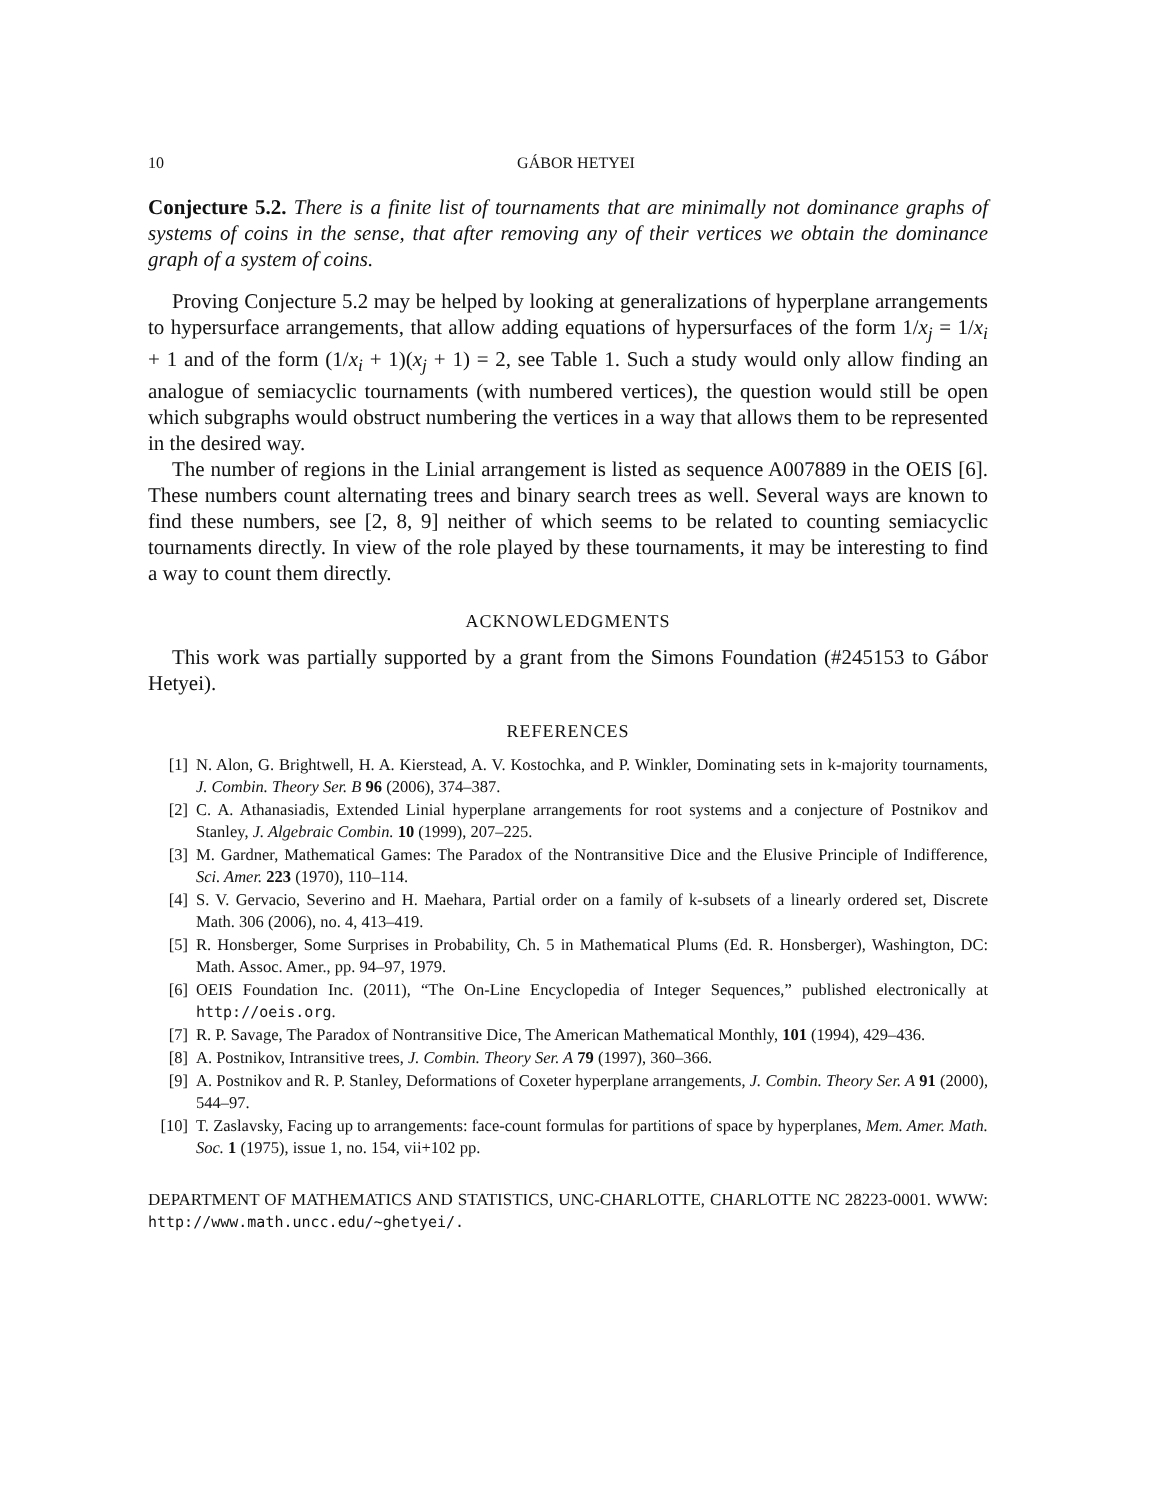10 GÁBOR HETYEI
Conjecture 5.2. There is a finite list of tournaments that are minimally not dominance graphs of systems of coins in the sense, that after removing any of their vertices we obtain the dominance graph of a system of coins.
Proving Conjecture 5.2 may be helped by looking at generalizations of hyperplane arrangements to hypersurface arrangements, that allow adding equations of hypersurfaces of the form 1/x<sub>j</sub> = 1/x<sub>i</sub> + 1 and of the form (1/x<sub>i</sub> + 1)(x<sub>j</sub> + 1) = 2, see Table 1. Such a study would only allow finding an analogue of semiacyclic tournaments (with numbered vertices), the question would still be open which subgraphs would obstruct numbering the vertices in a way that allows them to be represented in the desired way.
The number of regions in the Linial arrangement is listed as sequence A007889 in the OEIS [6]. These numbers count alternating trees and binary search trees as well. Several ways are known to find these numbers, see [2, 8, 9] neither of which seems to be related to counting semiacyclic tournaments directly. In view of the role played by these tournaments, it may be interesting to find a way to count them directly.
ACKNOWLEDGMENTS
This work was partially supported by a grant from the Simons Foundation (#245153 to Gábor Hetyei).
REFERENCES
[1] N. Alon, G. Brightwell, H. A. Kierstead, A. V. Kostochka, and P. Winkler, Dominating sets in k-majority tournaments, J. Combin. Theory Ser. B 96 (2006), 374–387.
[2] C. A. Athanasiadis, Extended Linial hyperplane arrangements for root systems and a conjecture of Postnikov and Stanley, J. Algebraic Combin. 10 (1999), 207–225.
[3] M. Gardner, Mathematical Games: The Paradox of the Nontransitive Dice and the Elusive Principle of Indifference, Sci. Amer. 223 (1970), 110–114.
[4] S. V. Gervacio, Severino and H. Maehara, Partial order on a family of k-subsets of a linearly ordered set, Discrete Math. 306 (2006), no. 4, 413–419.
[5] R. Honsberger, Some Surprises in Probability, Ch. 5 in Mathematical Plums (Ed. R. Honsberger), Washington, DC: Math. Assoc. Amer., pp. 94–97, 1979.
[6] OEIS Foundation Inc. (2011), “The On-Line Encyclopedia of Integer Sequences,” published electronically at http://oeis.org.
[7] R. P. Savage, The Paradox of Nontransitive Dice, The American Mathematical Monthly, 101 (1994), 429–436.
[8] A. Postnikov, Intransitive trees, J. Combin. Theory Ser. A 79 (1997), 360–366.
[9] A. Postnikov and R. P. Stanley, Deformations of Coxeter hyperplane arrangements, J. Combin. Theory Ser. A 91 (2000), 544–97.
[10] T. Zaslavsky, Facing up to arrangements: face-count formulas for partitions of space by hyperplanes, Mem. Amer. Math. Soc. 1 (1975), issue 1, no. 154, vii+102 pp.
DEPARTMENT OF MATHEMATICS AND STATISTICS, UNC-CHARLOTTE, CHARLOTTE NC 28223-0001. WWW: http://www.math.uncc.edu/~ghetyei/.